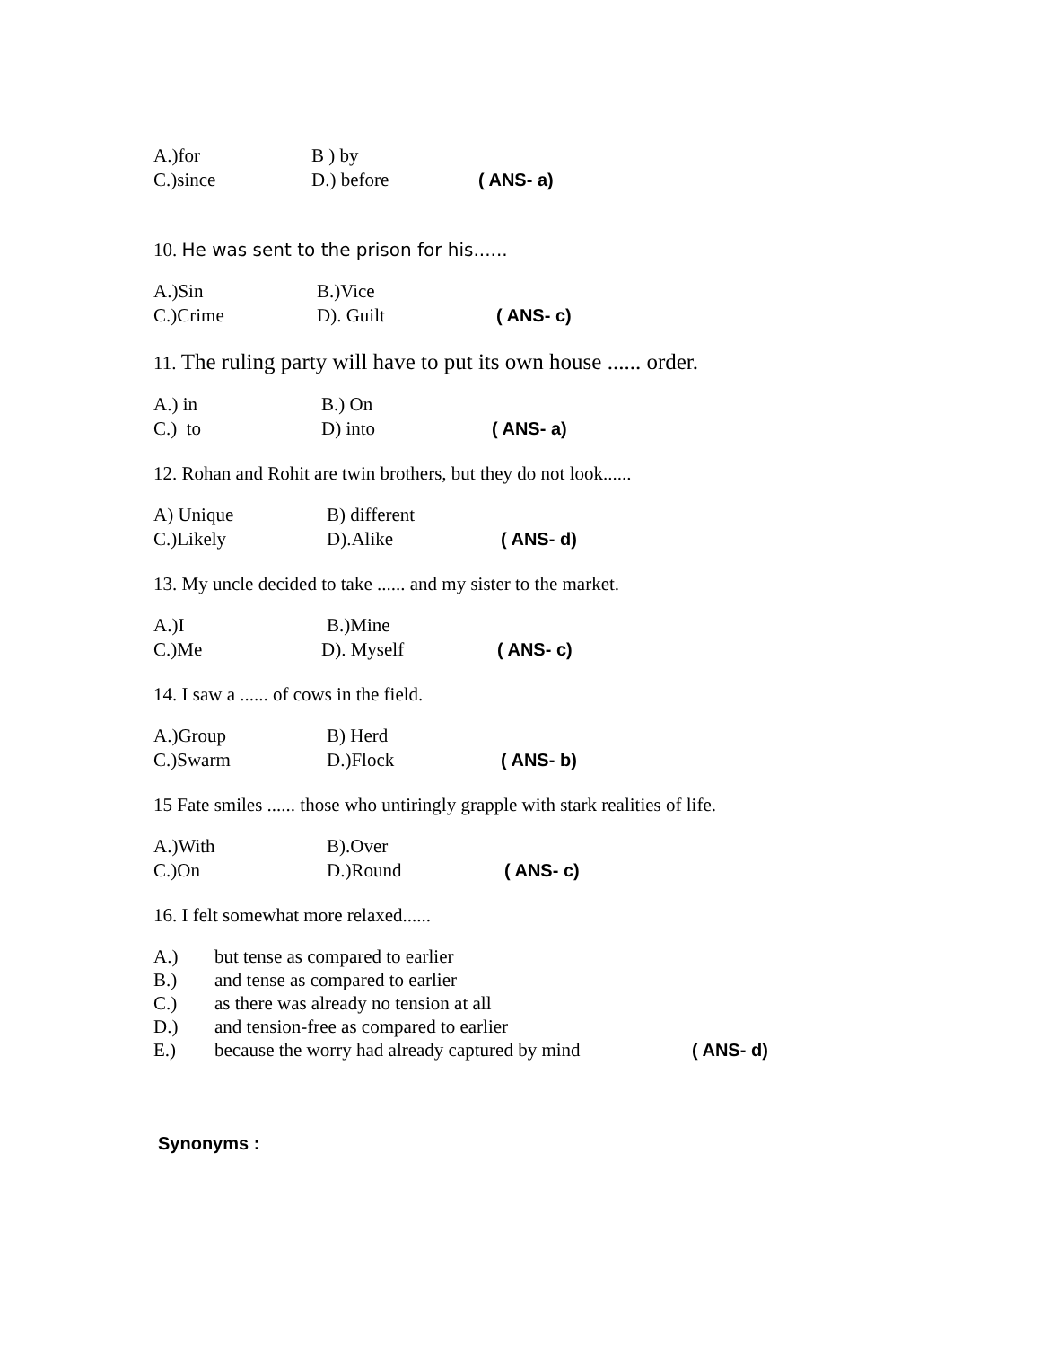A.)for B ) by
C.)since D.) before ( ANS- a)
10. He was sent to the prison for his......
A.)Sin B.)Vice
C.)Crime D). Guilt ( ANS- c)
11. The ruling party will have to put its own house ...... order.
A.) in B.) On
C.) to D) into ( ANS- a)
12. Rohan and Rohit are twin brothers, but they do not look......
A) Unique B) different
C.)Likely D).Alike ( ANS- d)
13. My uncle decided to take ...... and my sister to the market.
A.)I B.)Mine
C.)Me D). Myself ( ANS- c)
14. I saw a ...... of cows in the field.
A.)Group B) Herd
C.)Swarm D.)Flock ( ANS- b)
15 Fate smiles ...... those who untiringly grapple with stark realities of life.
A.)With B).Over
C.)On D.)Round ( ANS- c)
16. I felt somewhat more relaxed......
A.) but tense as compared to earlier
B.) and tense as compared to earlier
C.) as there was already no tension at all
D.) and tension-free as compared to earlier
E.) because the worry had already captured by mind ( ANS- d)
Synonyms :